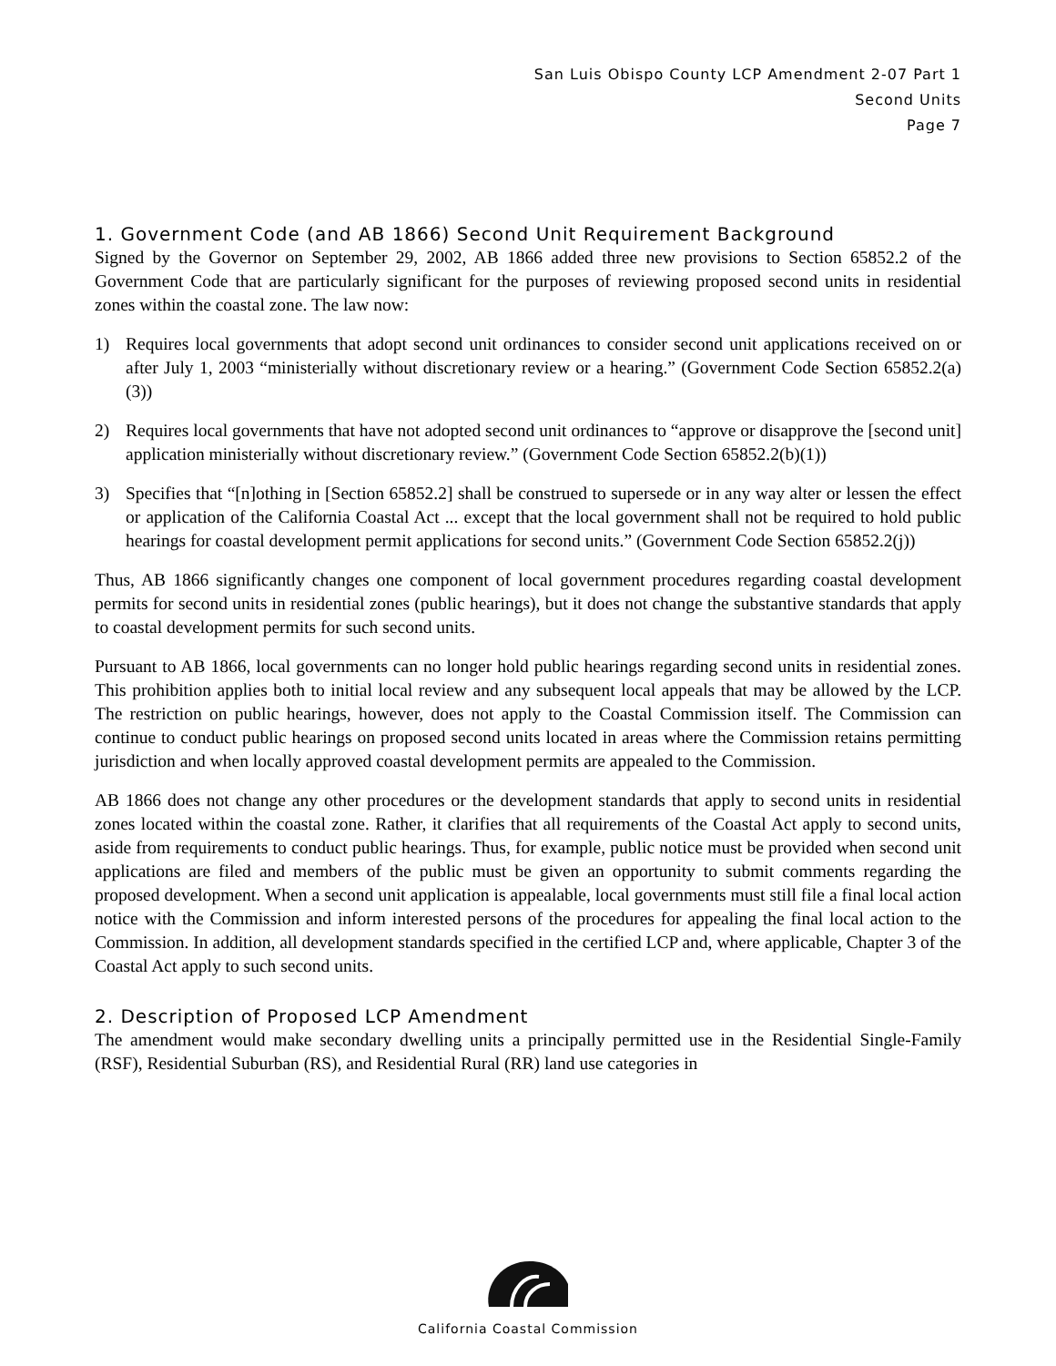San Luis Obispo County LCP Amendment 2-07 Part 1
Second Units
Page 7
1. Government Code (and AB 1866) Second Unit Requirement Background
Signed by the Governor on September 29, 2002, AB 1866 added three new provisions to Section 65852.2 of the Government Code that are particularly significant for the purposes of reviewing proposed second units in residential zones within the coastal zone. The law now:
1) Requires local governments that adopt second unit ordinances to consider second unit applications received on or after July 1, 2003 “ministerially without discretionary review or a hearing.” (Government Code Section 65852.2(a)(3))
2) Requires local governments that have not adopted second unit ordinances to “approve or disapprove the [second unit] application ministerially without discretionary review.” (Government Code Section 65852.2(b)(1))
3) Specifies that “[n]othing in [Section 65852.2] shall be construed to supersede or in any way alter or lessen the effect or application of the California Coastal Act ... except that the local government shall not be required to hold public hearings for coastal development permit applications for second units.” (Government Code Section 65852.2(j))
Thus, AB 1866 significantly changes one component of local government procedures regarding coastal development permits for second units in residential zones (public hearings), but it does not change the substantive standards that apply to coastal development permits for such second units.
Pursuant to AB 1866, local governments can no longer hold public hearings regarding second units in residential zones. This prohibition applies both to initial local review and any subsequent local appeals that may be allowed by the LCP. The restriction on public hearings, however, does not apply to the Coastal Commission itself. The Commission can continue to conduct public hearings on proposed second units located in areas where the Commission retains permitting jurisdiction and when locally approved coastal development permits are appealed to the Commission.
AB 1866 does not change any other procedures or the development standards that apply to second units in residential zones located within the coastal zone. Rather, it clarifies that all requirements of the Coastal Act apply to second units, aside from requirements to conduct public hearings. Thus, for example, public notice must be provided when second unit applications are filed and members of the public must be given an opportunity to submit comments regarding the proposed development. When a second unit application is appealable, local governments must still file a final local action notice with the Commission and inform interested persons of the procedures for appealing the final local action to the Commission. In addition, all development standards specified in the certified LCP and, where applicable, Chapter 3 of the Coastal Act apply to such second units.
2. Description of Proposed LCP Amendment
The amendment would make secondary dwelling units a principally permitted use in the Residential Single-Family (RSF), Residential Suburban (RS), and Residential Rural (RR) land use categories in
California Coastal Commission